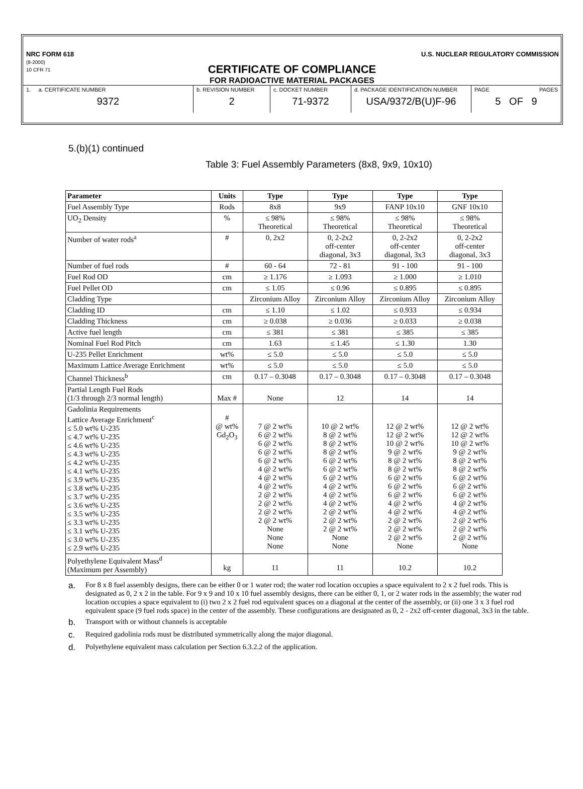NRC FORM 618
(8-2000)
10 CFR 71
U.S. NUCLEAR REGULATORY COMMISSION
CERTIFICATE OF COMPLIANCE
FOR RADIOACTIVE MATERIAL PACKAGES
| 1. a. CERTIFICATE NUMBER 9372 | b. REVISION NUMBER 2 | c. DOCKET NUMBER 71-9372 | d. PACKAGE IDENTIFICATION NUMBER USA/9372/B(U)F-96 | PAGE PAGES 5 OF 9 |
5.(b)(1) continued
Table 3: Fuel Assembly Parameters (8x8, 9x9, 10x10)
| Parameter | Units | Type | Type | Type | Type |
| --- | --- | --- | --- | --- | --- |
| Fuel Assembly Type | Rods | 8x8 | 9x9 | FANP 10x10 | GNF 10x10 |
| UO<sub>2</sub> Density | % | ≤ 98% Theoretical | ≤ 98% Theoretical | ≤ 98% Theoretical | ≤ 98% Theoretical |
| Number of water rods<sup>a</sup> | # | 0, 2x2 | 0, 2-2x2 off-center diagonal, 3x3 | 0, 2-2x2 off-center diagonal, 3x3 | 0, 2-2x2 off-center diagonal, 3x3 |
| Number of fuel rods | # | 60 - 64 | 72 - 81 | 91 - 100 | 91 - 100 |
| Fuel Rod OD | cm | ≥ 1.176 | ≥ 1.093 | ≥ 1.000 | ≥ 1.010 |
| Fuel Pellet OD | cm | ≤ 1.05 | ≤ 0.96 | ≤ 0.895 | ≤ 0.895 |
| Cladding Type | | Zirconium Alloy | Zirconium Alloy | Zirconium Alloy | Zirconium Alloy |
| Cladding ID | cm | ≤ 1.10 | ≤ 1.02 | ≤ 0.933 | ≤ 0.934 |
| Cladding Thickness | cm | ≥ 0.038 | ≥ 0.036 | ≥ 0.033 | ≥ 0.038 |
| Active fuel length | cm | ≤ 381 | ≤ 381 | ≤ 385 | ≤ 385 |
| Nominal Fuel Rod Pitch | cm | 1.63 | ≤ 1.45 | ≤ 1.30 | 1.30 |
| U-235 Pellet Enrichment | wt% | ≤ 5.0 | ≤ 5.0 | ≤ 5.0 | ≤ 5.0 |
| Maximum Lattice Average Enrichment | wt% | ≤ 5.0 | ≤ 5.0 | ≤ 5.0 | ≤ 5.0 |
| Channel Thickness<sup>b</sup> | cm | 0.17 – 0.3048 | 0.17 – 0.3048 | 0.17 – 0.3048 | 0.17 – 0.3048 |
| Partial Length Fuel Rods (1/3 through 2/3 normal length) | Max # | None | 12 | 14 | 14 |
| Gadolinia Requirements Lattice Average Enrichment<sup>c</sup> ≤ 5.0 wt% U-235 ≤ 4.7 wt% U-235 ≤ 4.6 wt% U-235 ≤ 4.3 wt% U-235 ≤ 4.2 wt% U-235 ≤ 4.1 wt% U-235 ≤ 3.9 wt% U-235 ≤ 3.8 wt% U-235 ≤ 3.7 wt% U-235 ≤ 3.6 wt% U-235 ≤ 3.5 wt% U-235 ≤ 3.3 wt% U-235 ≤ 3.1 wt% U-235 ≤ 3.0 wt% U-235 ≤ 2.9 wt% U-235 | # @ wt% Gd<sub>2</sub>O<sub>3</sub> | 7 @ 2 wt% 6 @ 2 wt% 6 @ 2 wt% 6 @ 2 wt% 6 @ 2 wt% 4 @ 2 wt% 4 @ 2 wt% 4 @ 2 wt% 2 @ 2 wt% 2 @ 2 wt% 2 @ 2 wt% 2 @ 2 wt% None None None | 10 @ 2 wt% 8 @ 2 wt% 8 @ 2 wt% 8 @ 2 wt% 6 @ 2 wt% 6 @ 2 wt% 6 @ 2 wt% 4 @ 2 wt% 4 @ 2 wt% 4 @ 2 wt% 2 @ 2 wt% 2 @ 2 wt% 2 @ 2 wt% None None | 12 @ 2 wt% 12 @ 2 wt% 10 @ 2 wt% 9 @ 2 wt% 8 @ 2 wt% 8 @ 2 wt% 6 @ 2 wt% 6 @ 2 wt% 6 @ 2 wt% 4 @ 2 wt% 4 @ 2 wt% 2 @ 2 wt% 2 @ 2 wt% 2 @ 2 wt% None | 12 @ 2 wt% 12 @ 2 wt% 10 @ 2 wt% 9 @ 2 wt% 8 @ 2 wt% 8 @ 2 wt% 6 @ 2 wt% 6 @ 2 wt% 6 @ 2 wt% 4 @ 2 wt% 4 @ 2 wt% 2 @ 2 wt% 2 @ 2 wt% 2 @ 2 wt% None |
| Polyethylene Equivalent Mass<sup>d</sup> (Maximum per Assembly) | kg | 11 | 11 | 10.2 | 10.2 |
a. For 8 x 8 fuel assembly designs, there can be either 0 or 1 water rod; the water rod location occupies a space equivalent to 2 x 2 fuel rods. This is designated as 0, 2 x 2 in the table. For 9 x 9 and 10 x 10 fuel assembly designs, there can be either 0, 1, or 2 water rods in the assembly; the water rod location occupies a space equivalent to (i) two 2 x 2 fuel rod equivalent spaces on a diagonal at the center of the assembly, or (ii) one 3 x 3 fuel rod equivalent space (9 fuel rods space) in the center of the assembly. These configurations are designated as 0, 2 - 2x2 off-center diagonal, 3x3 in the table.
b. Transport with or without channels is acceptable
c. Required gadolinia rods must be distributed symmetrically along the major diagonal.
d. Polyethylene equivalent mass calculation per Section 6.3.2.2 of the application.